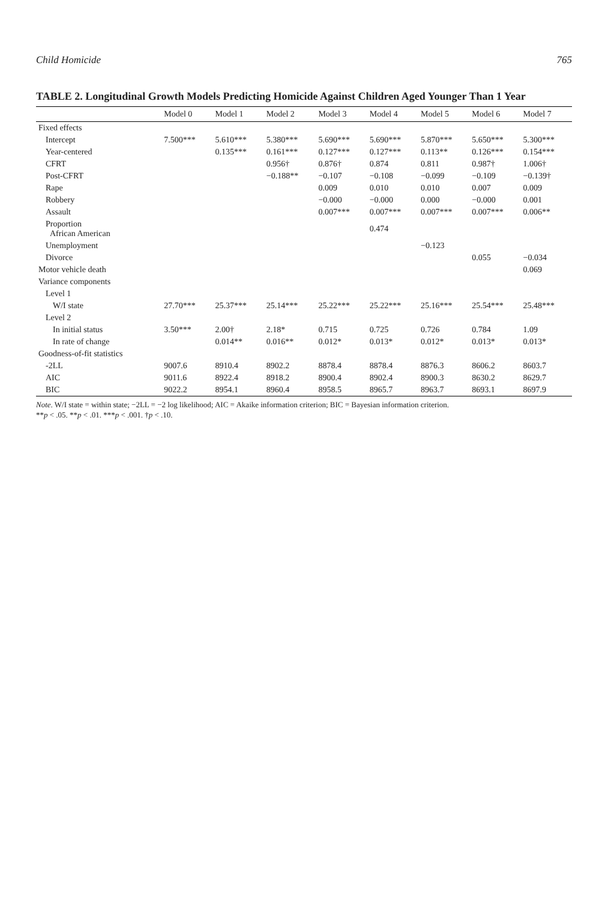Child Homicide 765
TABLE 2. Longitudinal Growth Models Predicting Homicide Against Children Aged Younger Than 1 Year
| | Model 0 | Model 1 | Model 2 | Model 3 | Model 4 | Model 5 | Model 6 | Model 7 |
| --- | --- | --- | --- | --- | --- | --- | --- | --- |
| Fixed effects | | | | | | | | |
| Intercept | 7.500*** | 5.610*** | 5.380*** | 5.690*** | 5.690*** | 5.870*** | 5.650*** | 5.300*** |
| Year-centered | | 0.135*** | 0.161*** | 0.127*** | 0.127*** | 0.113** | 0.126*** | 0.154*** |
| CFRT | | | 0.956† | 0.876† | 0.874 | 0.811 | 0.987† | 1.006† |
| Post-CFRT | | | −0.188** | −0.107 | −0.108 | −0.099 | −0.109 | −0.139† |
| Rape | | | | 0.009 | 0.010 | 0.010 | 0.007 | 0.009 |
| Robbery | | | | −0.000 | −0.000 | 0.000 | −0.000 | 0.001 |
| Assault | | | | 0.007*** | 0.007*** | 0.007*** | 0.007*** | 0.006** |
| Proportion African American | | | | | 0.474 | | | |
| Unemployment | | | | | | −0.123 | | |
| Divorce | | | | | | | 0.055 | −0.034 |
| Motor vehicle death | | | | | | | | 0.069 |
| Variance components | | | | | | | | |
| Level 1 | | | | | | | | |
| W/I state | 27.70*** | 25.37*** | 25.14*** | 25.22*** | 25.22*** | 25.16*** | 25.54*** | 25.48*** |
| Level 2 | | | | | | | | |
| In initial status | 3.50*** | 2.00† | 2.18* | 0.715 | 0.725 | 0.726 | 0.784 | 1.09 |
| In rate of change | | 0.014** | 0.016** | 0.012* | 0.013* | 0.012* | 0.013* | 0.013* |
| Goodness-of-fit statistics | | | | | | | | |
| -2LL | 9007.6 | 8910.4 | 8902.2 | 8878.4 | 8878.4 | 8876.3 | 8606.2 | 8603.7 |
| AIC | 9011.6 | 8922.4 | 8918.2 | 8900.4 | 8902.4 | 8900.3 | 8630.2 | 8629.7 |
| BIC | 9022.2 | 8954.1 | 8960.4 | 8958.5 | 8965.7 | 8963.7 | 8693.1 | 8697.9 |
Note. W/I state = within state; −2LL = −2 log likelihood; AIC = Akaike information criterion; BIC = Bayesian information criterion.
**p < .05. **p < .01. ***p < .001. †p < .10.